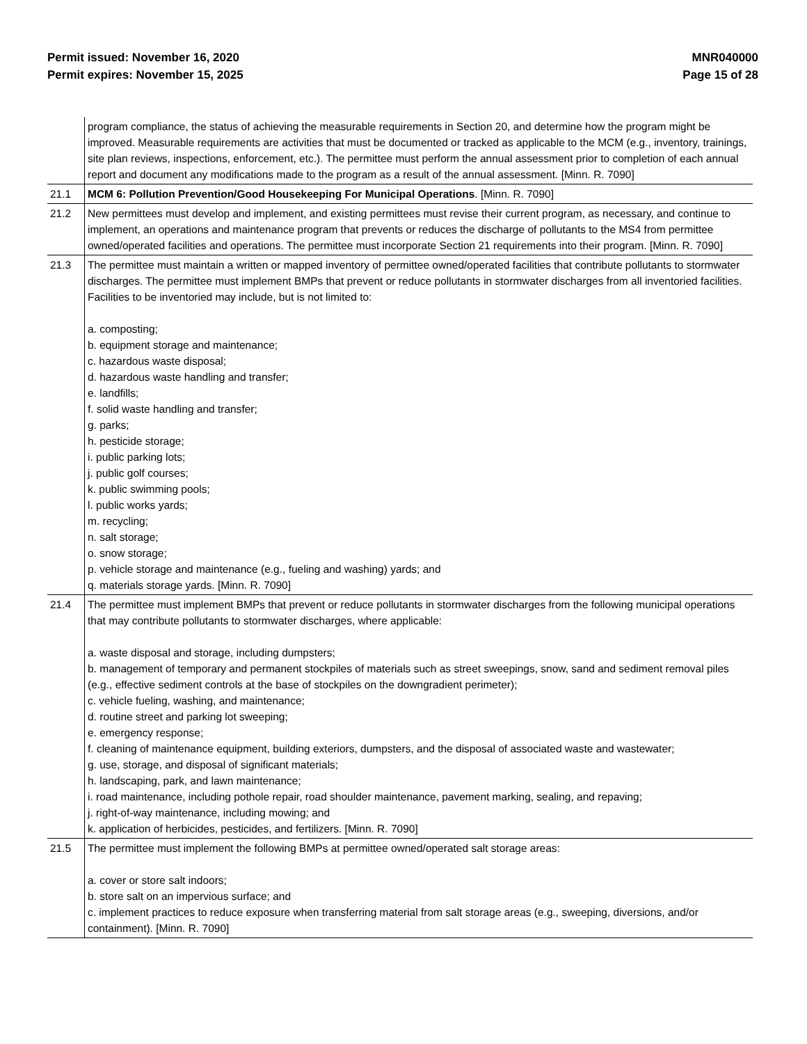Permit issued: November 16, 2020
Permit expires: November 15, 2025
MNR040000
Page 15 of 28
| | program compliance, the status of achieving the measurable requirements in Section 20, and determine how the program might be improved. Measurable requirements are activities that must be documented or tracked as applicable to the MCM (e.g., inventory, trainings, site plan reviews, inspections, enforcement, etc.). The permittee must perform the annual assessment prior to completion of each annual report and document any modifications made to the program as a result of the annual assessment. [Minn. R. 7090] |
| 21.1 | MCM 6: Pollution Prevention/Good Housekeeping For Municipal Operations . [Minn. R. 7090] |
| 21.2 | New permittees must develop and implement, and existing permittees must revise their current program, as necessary, and continue to implement, an operations and maintenance program that prevents or reduces the discharge of pollutants to the MS4 from permittee owned/operated facilities and operations. The permittee must incorporate Section 21 requirements into their program. [Minn. R. 7090] |
| 21.3 | The permittee must maintain a written or mapped inventory of permittee owned/operated facilities that contribute pollutants to stormwater discharges. The permittee must implement BMPs that prevent or reduce pollutants in stormwater discharges from all inventoried facilities. Facilities to be inventoried may include, but is not limited to: a. composting; b. equipment storage and maintenance; c. hazardous waste disposal; d. hazardous waste handling and transfer; e. landfills; f. solid waste handling and transfer; g. parks; h. pesticide storage; i. public parking lots; j. public golf courses; k. public swimming pools; l. public works yards; m. recycling; n. salt storage; o. snow storage; p. vehicle storage and maintenance (e.g., fueling and washing) yards; and q. materials storage yards. [Minn. R. 7090] |
| 21.4 | The permittee must implement BMPs that prevent or reduce pollutants in stormwater discharges from the following municipal operations that may contribute pollutants to stormwater discharges, where applicable: a. waste disposal and storage, including dumpsters; b. management of temporary and permanent stockpiles of materials such as street sweepings, snow, sand and sediment removal piles (e.g., effective sediment controls at the base of stockpiles on the downgradient perimeter); c. vehicle fueling, washing, and maintenance; d. routine street and parking lot sweeping; e. emergency response; f. cleaning of maintenance equipment, building exteriors, dumpsters, and the disposal of associated waste and wastewater; g. use, storage, and disposal of significant materials; h. landscaping, park, and lawn maintenance; i. road maintenance, including pothole repair, road shoulder maintenance, pavement marking, sealing, and repaving; j. right-of-way maintenance, including mowing; and k. application of herbicides, pesticides, and fertilizers. [Minn. R. 7090] |
| 21.5 | The permittee must implement the following BMPs at permittee owned/operated salt storage areas: a. cover or store salt indoors; b. store salt on an impervious surface; and c. implement practices to reduce exposure when transferring material from salt storage areas (e.g., sweeping, diversions, and/or containment). [Minn. R. 7090] |